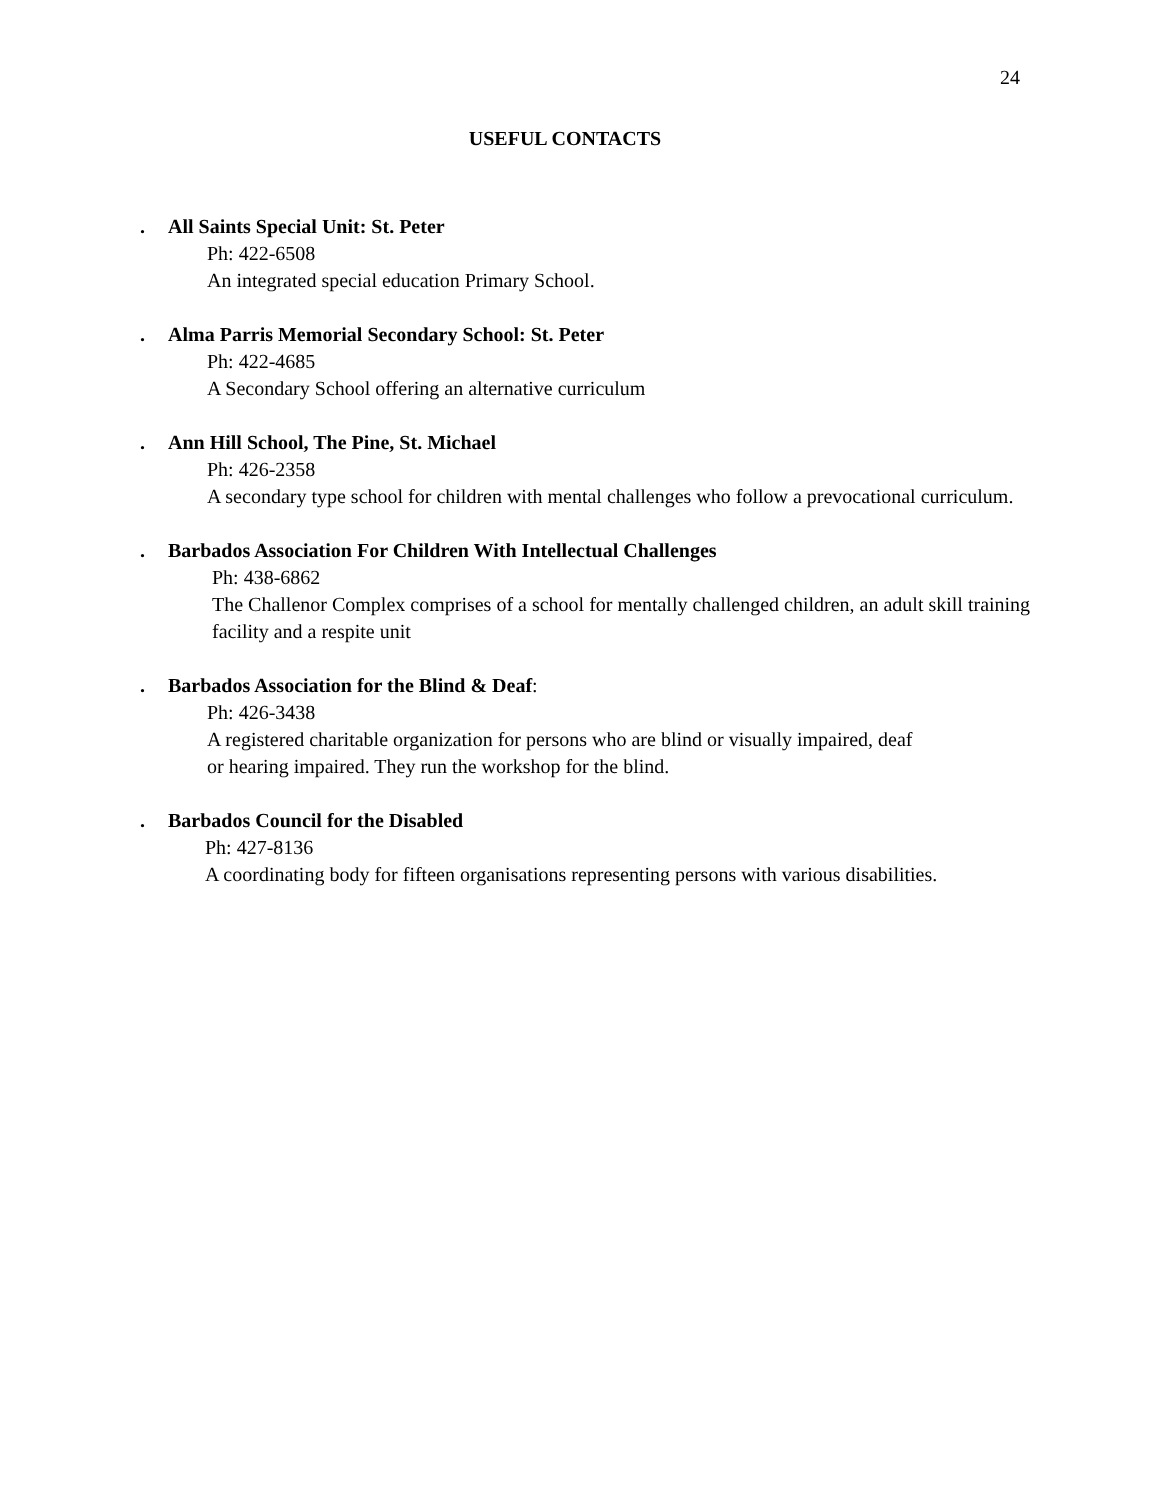24
USEFUL CONTACTS
. All Saints Special Unit: St. Peter
Ph: 422-6508
An integrated special education Primary School.
. Alma Parris Memorial Secondary School: St. Peter
Ph: 422-4685
A Secondary School offering an alternative curriculum
. Ann Hill School, The Pine, St. Michael
Ph: 426-2358
A secondary type school for children with mental challenges who follow a prevocational curriculum.
. Barbados Association For Children With Intellectual Challenges
Ph: 438-6862
The Challenor Complex comprises of a school for mentally challenged children, an adult skill training facility and a respite unit
. Barbados Association for the Blind & Deaf:
Ph: 426-3438
A registered charitable organization for persons who are blind or visually impaired, deaf
or hearing impaired. They run the workshop for the blind.
. Barbados Council for the Disabled
Ph: 427-8136
A coordinating body for fifteen organisations representing persons with various disabilities.